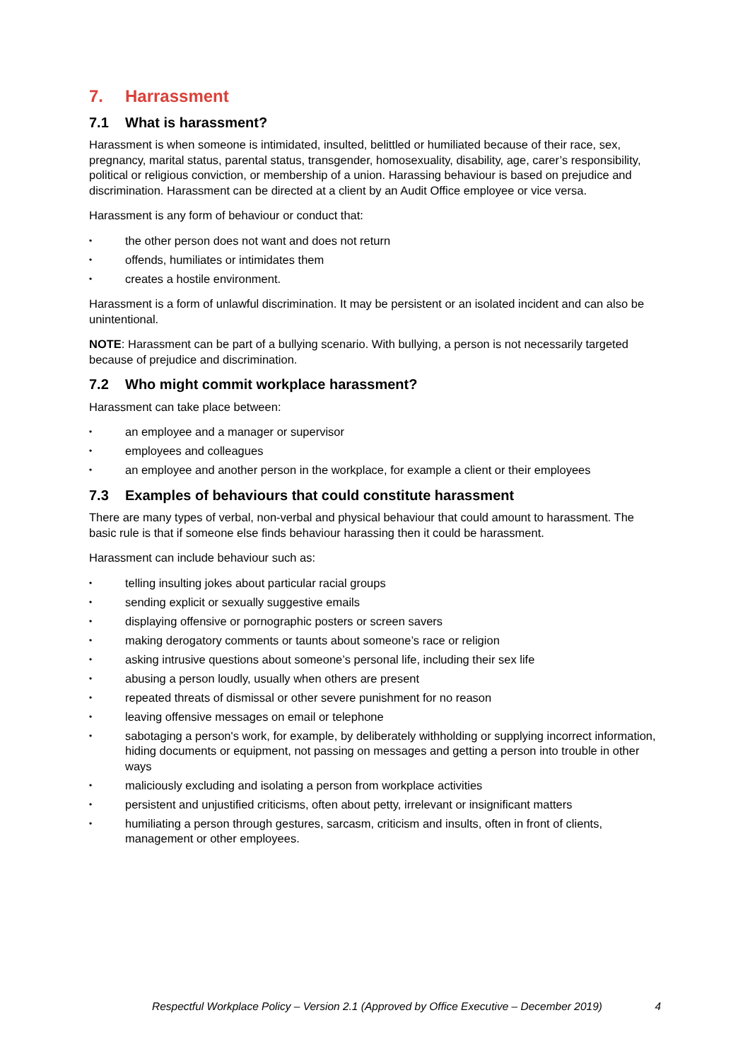7. Harrassment
7.1 What is harassment?
Harassment is when someone is intimidated, insulted, belittled or humiliated because of their race, sex, pregnancy, marital status, parental status, transgender, homosexuality, disability, age, carer’s responsibility, political or religious conviction, or membership of a union. Harassing behaviour is based on prejudice and discrimination. Harassment can be directed at a client by an Audit Office employee or vice versa.
Harassment is any form of behaviour or conduct that:
• the other person does not want and does not return
• offends, humiliates or intimidates them
• creates a hostile environment.
Harassment is a form of unlawful discrimination. It may be persistent or an isolated incident and can also be unintentional.
NOTE: Harassment can be part of a bullying scenario. With bullying, a person is not necessarily targeted because of prejudice and discrimination.
7.2 Who might commit workplace harassment?
Harassment can take place between:
• an employee and a manager or supervisor
• employees and colleagues
• an employee and another person in the workplace, for example a client or their employees
7.3 Examples of behaviours that could constitute harassment
There are many types of verbal, non-verbal and physical behaviour that could amount to harassment. The basic rule is that if someone else finds behaviour harassing then it could be harassment.
Harassment can include behaviour such as:
• telling insulting jokes about particular racial groups
• sending explicit or sexually suggestive emails
• displaying offensive or pornographic posters or screen savers
• making derogatory comments or taunts about someone’s race or religion
• asking intrusive questions about someone’s personal life, including their sex life
• abusing a person loudly, usually when others are present
• repeated threats of dismissal or other severe punishment for no reason
• leaving offensive messages on email or telephone
• sabotaging a person's work, for example, by deliberately withholding or supplying incorrect information, hiding documents or equipment, not passing on messages and getting a person into trouble in other ways
• maliciously excluding and isolating a person from workplace activities
• persistent and unjustified criticisms, often about petty, irrelevant or insignificant matters
• humiliating a person through gestures, sarcasm, criticism and insults, often in front of clients, management or other employees.
Respectful Workplace Policy – Version 2.1 (Approved by Office Executive – December 2019) 4